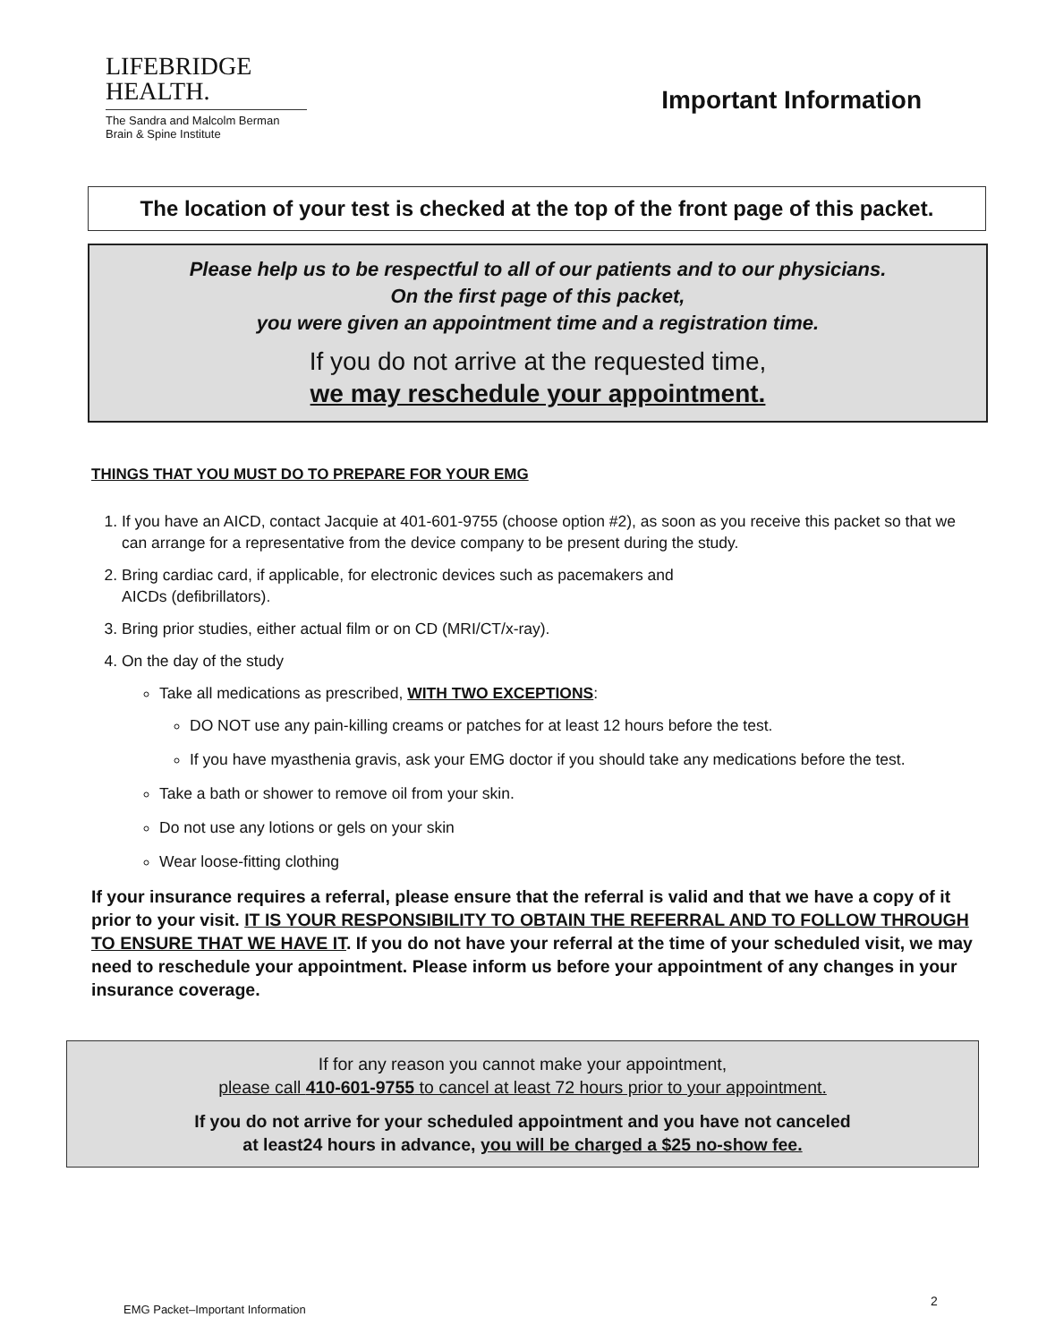LIFEBRIDGE
HEALTH.
The Sandra and Malcolm Berman
Brain & Spine Institute
Important Information
The location of your test is checked at the top of the front page of this packet.
Please help us to be respectful to all of our patients and to our physicians.
On the first page of this packet,
you were given an appointment time and a registration time.
If you do not arrive at the requested time,
we may reschedule your appointment.
THINGS THAT YOU MUST DO TO PREPARE FOR YOUR EMG
1. If you have an AICD, contact Jacquie at 401-601-9755 (choose option #2), as soon as you receive this packet so that we can arrange for a representative from the device company to be present during the study.
2. Bring cardiac card, if applicable, for electronic devices such as pacemakers and
AICDs (defibrillators).
3. Bring prior studies, either actual film or on CD (MRI/CT/x-ray).
4. On the day of the study
Take all medications as prescribed, WITH TWO EXCEPTIONS:
DO NOT use any pain-killing creams or patches for at least 12 hours before the test.
If you have myasthenia gravis, ask your EMG doctor if you should take any medications before the test.
Take a bath or shower to remove oil from your skin.
Do not use any lotions or gels on your skin
Wear loose-fitting clothing
If your insurance requires a referral, please ensure that the referral is valid and that we have a copy of it prior to your visit. IT IS YOUR RESPONSIBILITY TO OBTAIN THE REFERRAL AND TO FOLLOW THROUGH TO ENSURE THAT WE HAVE IT. If you do not have your referral at the time of your scheduled visit, we may need to reschedule your appointment. Please inform us before your appointment of any changes in your insurance coverage.
If for any reason you cannot make your appointment,
please call 410-601-9755 to cancel at least 72 hours prior to your appointment.
If you do not arrive for your scheduled appointment and you have not canceled
at least24 hours in advance, you will be charged a $25 no-show fee.
2
EMG Packet–Important Information